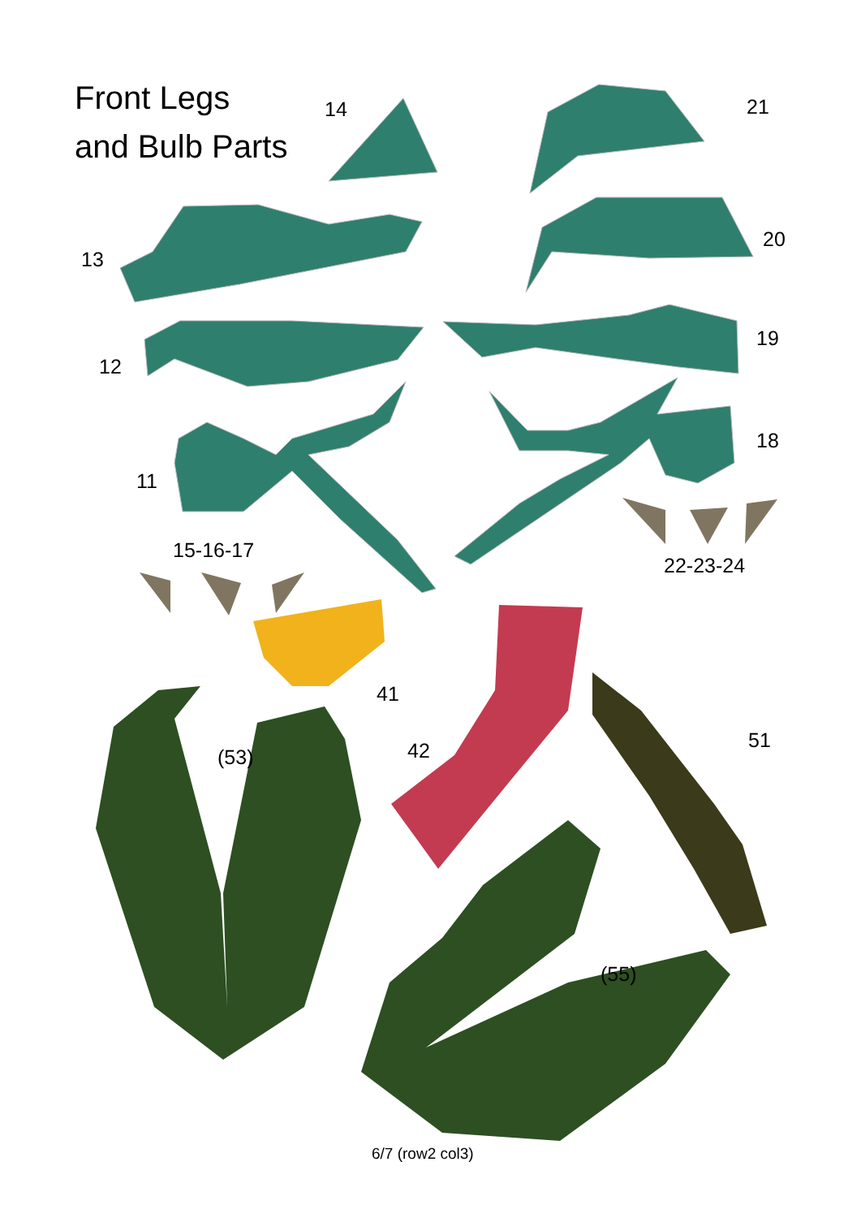Front Legs
and Bulb Parts
14 21
13
20
12
19
11
18
15-16-17
22-23-24
41
(53) 42 51
(55)
6/7 (row2 col3)